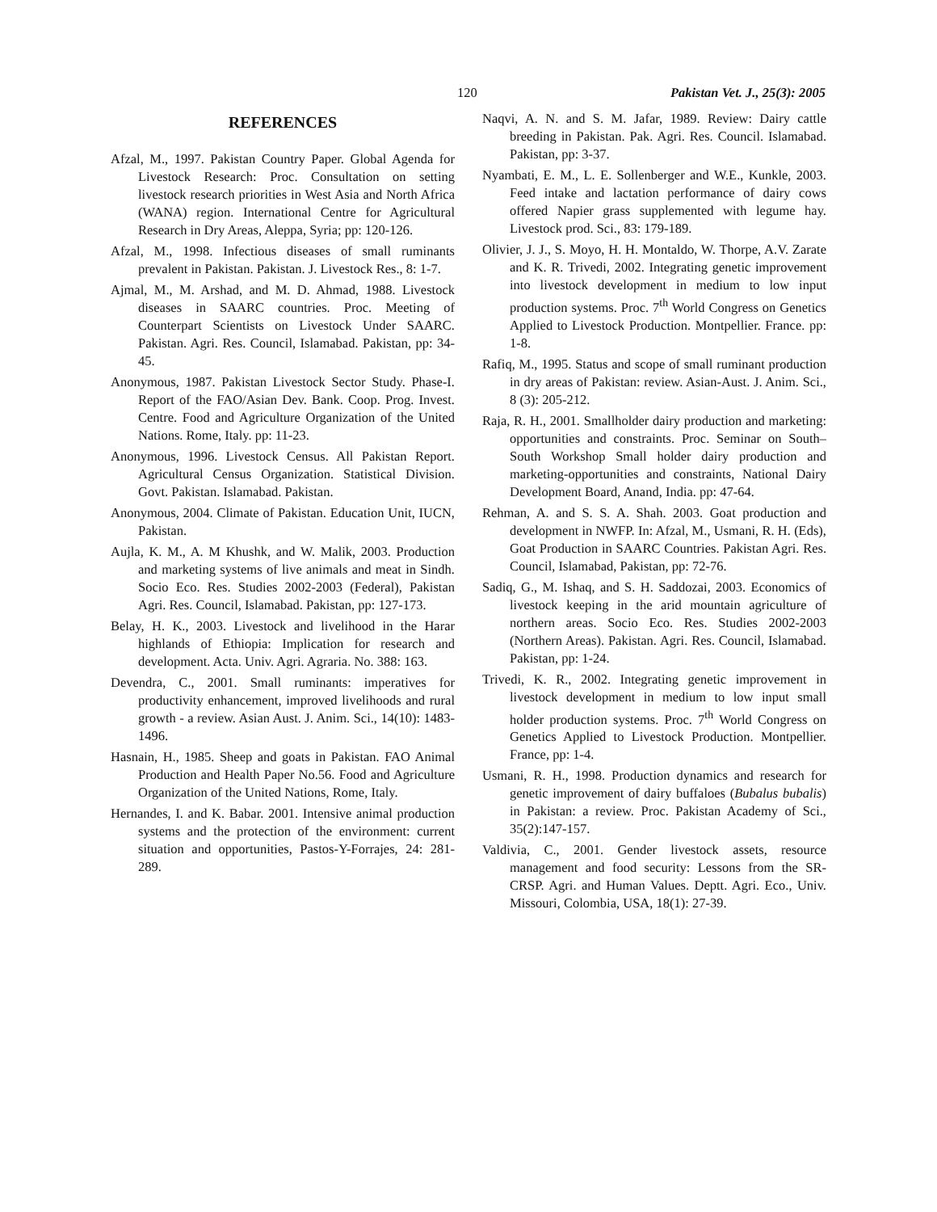120 Pakistan Vet. J., 25(3): 2005
REFERENCES
Afzal, M., 1997. Pakistan Country Paper. Global Agenda for Livestock Research: Proc. Consultation on setting livestock research priorities in West Asia and North Africa (WANA) region. International Centre for Agricultural Research in Dry Areas, Aleppa, Syria; pp: 120-126.
Afzal, M., 1998. Infectious diseases of small ruminants prevalent in Pakistan. Pakistan. J. Livestock Res., 8: 1-7.
Ajmal, M., M. Arshad, and M. D. Ahmad, 1988. Livestock diseases in SAARC countries. Proc. Meeting of Counterpart Scientists on Livestock Under SAARC. Pakistan. Agri. Res. Council, Islamabad. Pakistan, pp: 34-45.
Anonymous, 1987. Pakistan Livestock Sector Study. Phase-I. Report of the FAO/Asian Dev. Bank. Coop. Prog. Invest. Centre. Food and Agriculture Organization of the United Nations. Rome, Italy. pp: 11-23.
Anonymous, 1996. Livestock Census. All Pakistan Report. Agricultural Census Organization. Statistical Division. Govt. Pakistan. Islamabad. Pakistan.
Anonymous, 2004. Climate of Pakistan. Education Unit, IUCN, Pakistan.
Aujla, K. M., A. M Khushk, and W. Malik, 2003. Production and marketing systems of live animals and meat in Sindh. Socio Eco. Res. Studies 2002-2003 (Federal), Pakistan Agri. Res. Council, Islamabad. Pakistan, pp: 127-173.
Belay, H. K., 2003. Livestock and livelihood in the Harar highlands of Ethiopia: Implication for research and development. Acta. Univ. Agri. Agraria. No. 388: 163.
Devendra, C., 2001. Small ruminants: imperatives for productivity enhancement, improved livelihoods and rural growth - a review. Asian Aust. J. Anim. Sci., 14(10): 1483-1496.
Hasnain, H., 1985. Sheep and goats in Pakistan. FAO Animal Production and Health Paper No.56. Food and Agriculture Organization of the United Nations, Rome, Italy.
Hernandes, I. and K. Babar. 2001. Intensive animal production systems and the protection of the environment: current situation and opportunities, Pastos-Y-Forrajes, 24: 281-289.
Naqvi, A. N. and S. M. Jafar, 1989. Review: Dairy cattle breeding in Pakistan. Pak. Agri. Res. Council. Islamabad. Pakistan, pp: 3-37.
Nyambati, E. M., L. E. Sollenberger and W.E., Kunkle, 2003. Feed intake and lactation performance of dairy cows offered Napier grass supplemented with legume hay. Livestock prod. Sci., 83: 179-189.
Olivier, J. J., S. Moyo, H. H. Montaldo, W. Thorpe, A.V. Zarate and K. R. Trivedi, 2002. Integrating genetic improvement into livestock development in medium to low input production systems. Proc. 7<sup>th</sup> World Congress on Genetics Applied to Livestock Production. Montpellier. France. pp: 1-8.
Rafiq, M., 1995. Status and scope of small ruminant production in dry areas of Pakistan: review. Asian-Aust. J. Anim. Sci., 8 (3): 205-212.
Raja, R. H., 2001. Smallholder dairy production and marketing: opportunities and constraints. Proc. Seminar on South–South Workshop Small holder dairy production and marketing-opportunities and constraints, National Dairy Development Board, Anand, India. pp: 47-64.
Rehman, A. and S. S. A. Shah. 2003. Goat production and development in NWFP. In: Afzal, M., Usmani, R. H. (Eds), Goat Production in SAARC Countries. Pakistan Agri. Res. Council, Islamabad, Pakistan, pp: 72-76.
Sadiq, G., M. Ishaq, and S. H. Saddozai, 2003. Economics of livestock keeping in the arid mountain agriculture of northern areas. Socio Eco. Res. Studies 2002-2003 (Northern Areas). Pakistan. Agri. Res. Council, Islamabad. Pakistan, pp: 1-24.
Trivedi, K. R., 2002. Integrating genetic improvement in livestock development in medium to low input small holder production systems. Proc. 7<sup>th</sup> World Congress on Genetics Applied to Livestock Production. Montpellier. France, pp: 1-4.
Usmani, R. H., 1998. Production dynamics and research for genetic improvement of dairy buffaloes (Bubalus bubalis) in Pakistan: a review. Proc. Pakistan Academy of Sci., 35(2):147-157.
Valdivia, C., 2001. Gender livestock assets, resource management and food security: Lessons from the SR-CRSP. Agri. and Human Values. Deptt. Agri. Eco., Univ. Missouri, Colombia, USA, 18(1): 27-39.